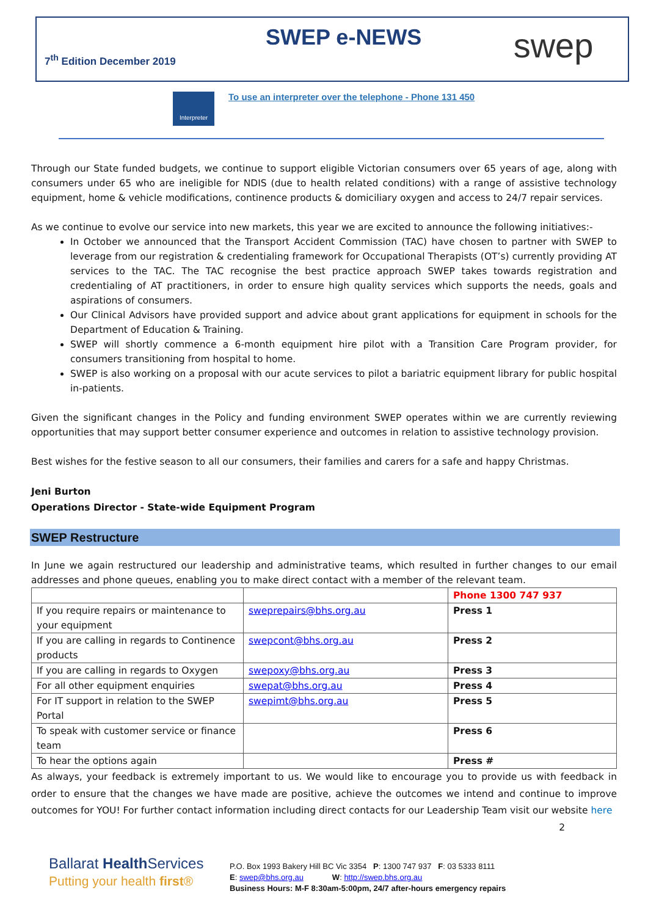SWEP e-NEWS
7<sup>th</sup> Edition December 2019 swep
Interpreter
To use an interpreter over the telephone - Phone 131 450
Through our State funded budgets, we continue to support eligible Victorian consumers over 65 years of age, along with consumers under 65 who are ineligible for NDIS (due to health related conditions) with a range of assistive technology equipment, home & vehicle modifications, continence products & domiciliary oxygen and access to 24/7 repair services.
As we continue to evolve our service into new markets, this year we are excited to announce the following initiatives:-
In October we announced that the Transport Accident Commission (TAC) have chosen to partner with SWEP to leverage from our registration & credentialing framework for Occupational Therapists (OT’s) currently providing AT services to the TAC. The TAC recognise the best practice approach SWEP takes towards registration and credentialing of AT practitioners, in order to ensure high quality services which supports the needs, goals and aspirations of consumers.
Our Clinical Advisors have provided support and advice about grant applications for equipment in schools for the Department of Education & Training.
SWEP will shortly commence a 6-month equipment hire pilot with a Transition Care Program provider, for consumers transitioning from hospital to home.
SWEP is also working on a proposal with our acute services to pilot a bariatric equipment library for public hospital in-patients.
Given the significant changes in the Policy and funding environment SWEP operates within we are currently reviewing opportunities that may support better consumer experience and outcomes in relation to assistive technology provision.
Best wishes for the festive season to all our consumers, their families and carers for a safe and happy Christmas.
Jeni Burton
Operations Director - State-wide Equipment Program
SWEP Restructure
In June we again restructured our leadership and administrative teams, which resulted in further changes to our email addresses and phone queues, enabling you to make direct contact with a member of the relevant team.
| | | Phone 1300 747 937 |
| If you require repairs or maintenance to your equipment | sweprepairs@bhs.org.au | Press 1 |
| If you are calling in regards to Continence products | swepcont@bhs.org.au | Press 2 |
| If you are calling in regards to Oxygen | swepoxy@bhs.org.au | Press 3 |
| For all other equipment enquiries | swepat@bhs.org.au | Press 4 |
| For IT support in relation to the SWEP Portal | swepimt@bhs.org.au | Press 5 |
| To speak with customer service or finance team | | Press 6 |
| To hear the options again | | Press # |
As always, your feedback is extremely important to us. We would like to encourage you to provide us with feedback in order to ensure that the changes we have made are positive, achieve the outcomes we intend and continue to improve outcomes for YOU! For further contact information including direct contacts for our Leadership Team visit our website here 2
Ballarat Health Services
Putting your health first®
P.O. Box 1993 Bakery Hill BC Vic 3354 P: 1300 747 937 F: 03 5333 8111
E: swep@bhs.org.au W: http://swep.bhs.org.au
Business Hours: M-F 8:30am-5:00pm, 24/7 after-hours emergency repairs